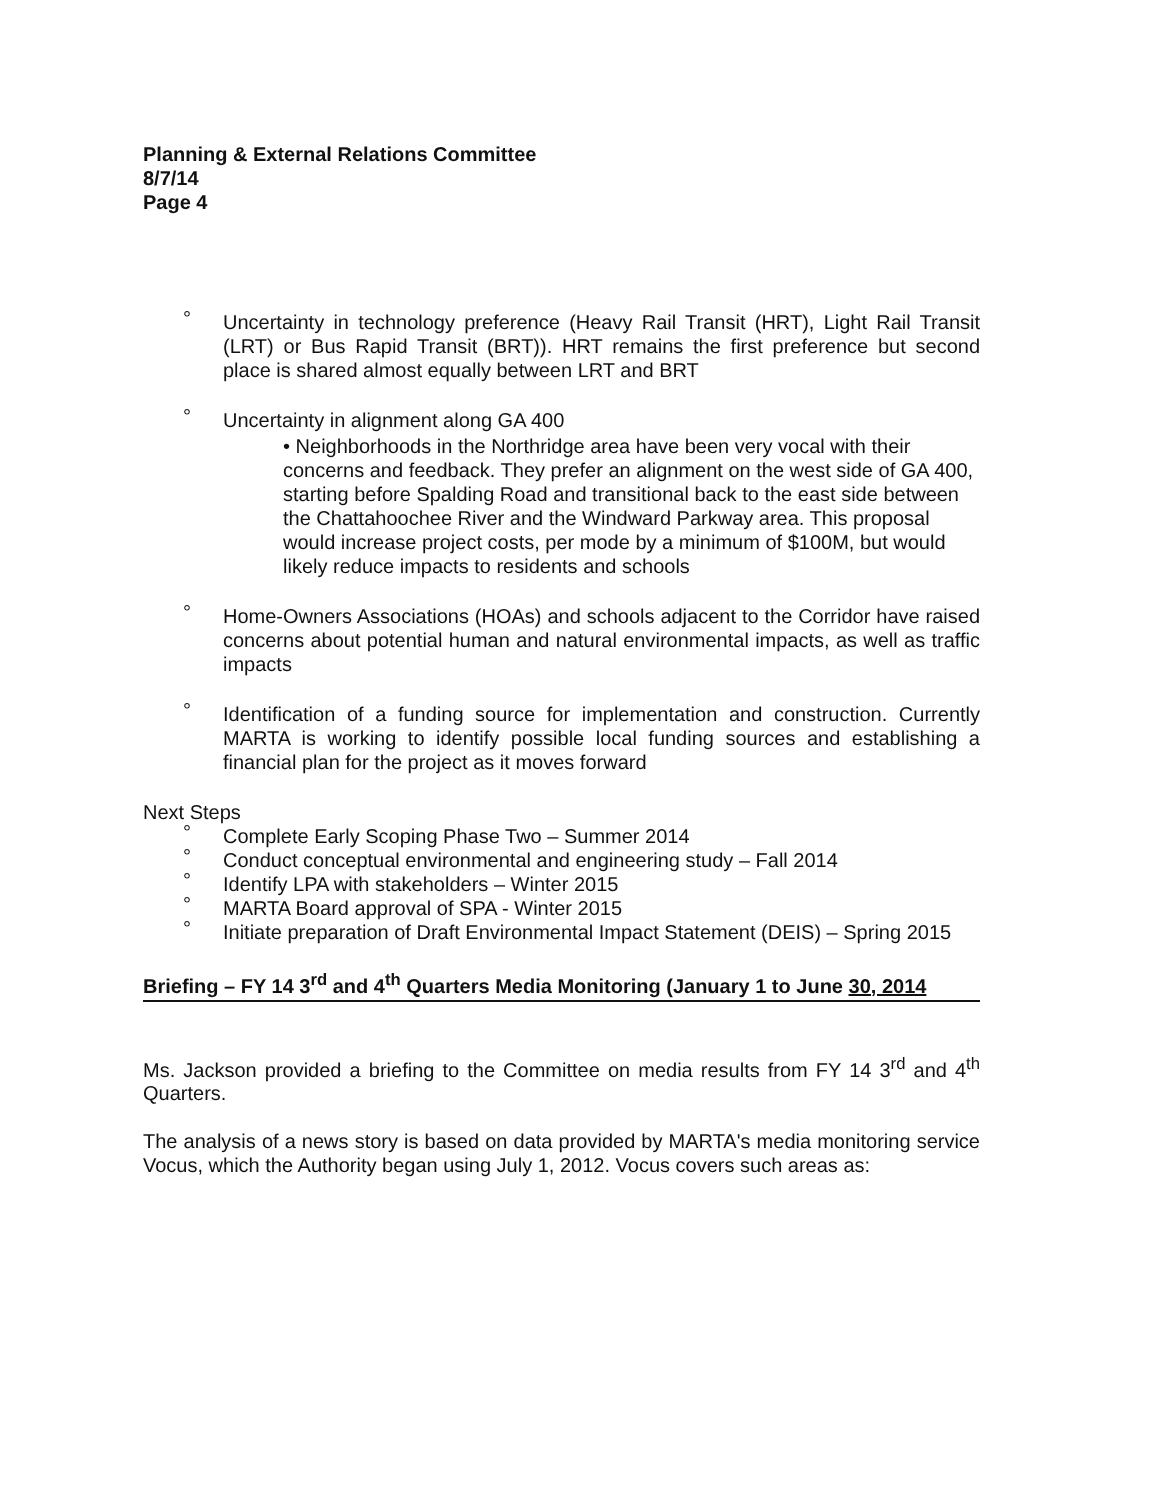Planning & External Relations Committee
8/7/14
Page 4
° Uncertainty in technology preference (Heavy Rail Transit (HRT), Light Rail Transit (LRT) or Bus Rapid Transit (BRT)). HRT remains the first preference but second place is shared almost equally between LRT and BRT
° Uncertainty in alignment along GA 400
• Neighborhoods in the Northridge area have been very vocal with their concerns and feedback. They prefer an alignment on the west side of GA 400, starting before Spalding Road and transitional back to the east side between the Chattahoochee River and the Windward Parkway area. This proposal would increase project costs, per mode by a minimum of $100M, but would likely reduce impacts to residents and schools
° Home-Owners Associations (HOAs) and schools adjacent to the Corridor have raised concerns about potential human and natural environmental impacts, as well as traffic impacts
° Identification of a funding source for implementation and construction. Currently MARTA is working to identify possible local funding sources and establishing a financial plan for the project as it moves forward
Next Steps
° Complete Early Scoping Phase Two – Summer 2014
° Conduct conceptual environmental and engineering study – Fall 2014
° Identify LPA with stakeholders – Winter 2015
° MARTA Board approval of SPA - Winter 2015
° Initiate preparation of Draft Environmental Impact Statement (DEIS) – Spring 2015
Briefing – FY 14 3<sup>rd</sup> and 4<sup>th</sup> Quarters Media Monitoring (January 1 to June 30, 2014
Ms. Jackson provided a briefing to the Committee on media results from FY 14 3<sup>rd</sup> and 4<sup>th</sup> Quarters.
The analysis of a news story is based on data provided by MARTA's media monitoring service Vocus, which the Authority began using July 1, 2012. Vocus covers such areas as: